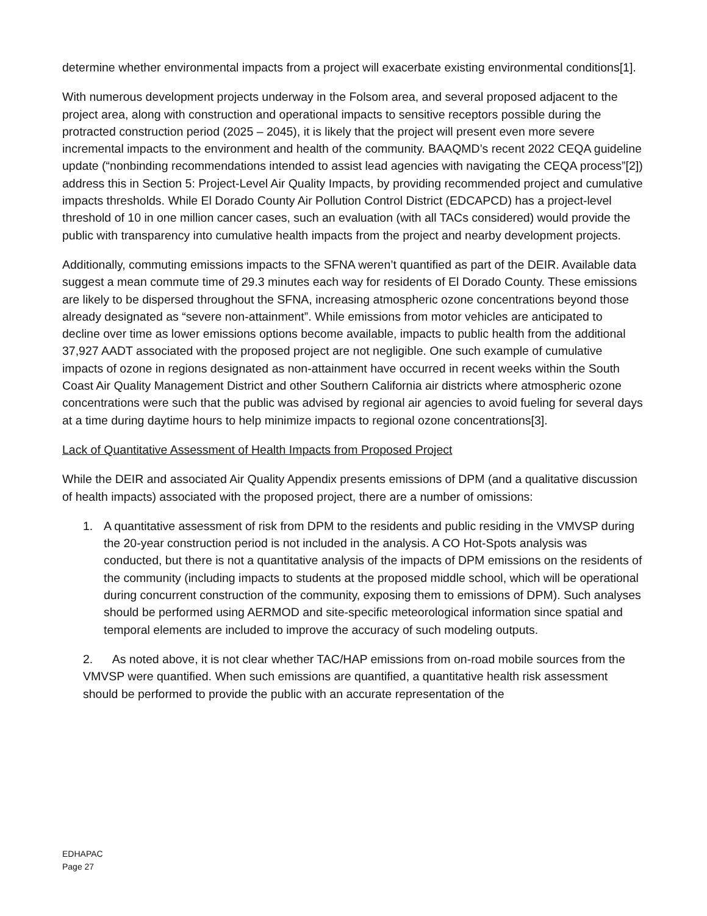determine whether environmental impacts from a project will exacerbate existing environmental conditions[1].
With numerous development projects underway in the Folsom area, and several proposed adjacent to the project area, along with construction and operational impacts to sensitive receptors possible during the protracted construction period (2025 – 2045), it is likely that the project will present even more severe incremental impacts to the environment and health of the community. BAAQMD’s recent 2022 CEQA guideline update (“nonbinding recommendations intended to assist lead agencies with navigating the CEQA process”[2]) address this in Section 5: Project-Level Air Quality Impacts, by providing recommended project and cumulative impacts thresholds. While El Dorado County Air Pollution Control District (EDCAPCD) has a project-level threshold of 10 in one million cancer cases, such an evaluation (with all TACs considered) would provide the public with transparency into cumulative health impacts from the project and nearby development projects.
Additionally, commuting emissions impacts to the SFNA weren’t quantified as part of the DEIR. Available data suggest a mean commute time of 29.3 minutes each way for residents of El Dorado County. These emissions are likely to be dispersed throughout the SFNA, increasing atmospheric ozone concentrations beyond those already designated as “severe non-attainment”. While emissions from motor vehicles are anticipated to decline over time as lower emissions options become available, impacts to public health from the additional 37,927 AADT associated with the proposed project are not negligible. One such example of cumulative impacts of ozone in regions designated as non-attainment have occurred in recent weeks within the South Coast Air Quality Management District and other Southern California air districts where atmospheric ozone concentrations were such that the public was advised by regional air agencies to avoid fueling for several days at a time during daytime hours to help minimize impacts to regional ozone concentrations[3].
Lack of Quantitative Assessment of Health Impacts from Proposed Project
While the DEIR and associated Air Quality Appendix presents emissions of DPM (and a qualitative discussion of health impacts) associated with the proposed project, there are a number of omissions:
1. A quantitative assessment of risk from DPM to the residents and public residing in the VMVSP during the 20-year construction period is not included in the analysis. A CO Hot-Spots analysis was conducted, but there is not a quantitative analysis of the impacts of DPM emissions on the residents of the community (including impacts to students at the proposed middle school, which will be operational during concurrent construction of the community, exposing them to emissions of DPM). Such analyses should be performed using AERMOD and site-specific meteorological information since spatial and temporal elements are included to improve the accuracy of such modeling outputs.
2. As noted above, it is not clear whether TAC/HAP emissions from on-road mobile sources from the VMVSP were quantified. When such emissions are quantified, a quantitative health risk assessment should be performed to provide the public with an accurate representation of the
EDHAPAC
Page 27